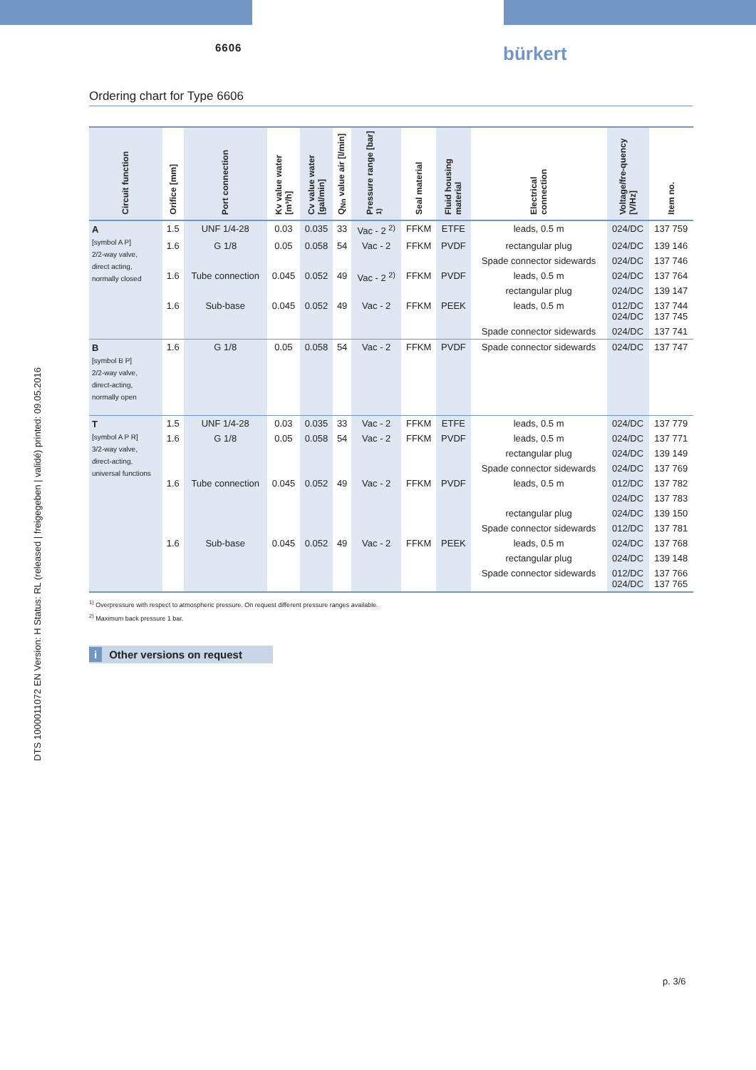6606 bürkert
Ordering chart for Type 6606
DTS 1000011072 EN Version: H Status: RL (released | freigegeben | validé) printed: 09.05.2016
| Circuit function | Orifice [mm] | Port connection | Kv value water [m³/h] | Cv value water [gal/min] | Q<sub>Nn</sub> value air [l/min] | Pressure range [bar] <sup>1)</sup> | Seal material | Fluid housing material | Electrical connection | Voltage/fre-quency [V/Hz] | Item no. |
| --- | --- | --- | --- | --- | --- | --- | --- | --- | --- | --- | --- |
| A [symbol A P] 2/2-way valve, direct acting, normally closed | 1.5 | UNF 1/4-28 | 0.03 | 0.035 | 33 | Vac - 2 <sup>2)</sup> | FFKM | ETFE | leads, 0.5 m | 024/DC | 137 759 |
| | 1.6 | G 1/8 | 0.05 | 0.058 | 54 | Vac - 2 | FFKM | PVDF | rectangular plug | 024/DC | 139 146 |
| | | | | | | | | | Spade connector sidewards | 024/DC | 137 746 |
| | 1.6 | Tube connection | 0.045 | 0.052 | 49 | Vac - 2 <sup>2)</sup> | FFKM | PVDF | leads, 0.5 m | 024/DC | 137 764 |
| | | | | | | | | | rectangular plug | 024/DC | 139 147 |
| | 1.6 | Sub-base | 0.045 | 0.052 | 49 | Vac - 2 | FFKM | PEEK | leads, 0.5 m | 012/DC 024/DC | 137 744 137 745 |
| | | | | | | | | | Spade connector sidewards | 024/DC | 137 741 |
| B [symbol B P] 2/2-way valve, direct-acting, normally open | 1.6 | G 1/8 | 0.05 | 0.058 | 54 | Vac - 2 | FFKM | PVDF | Spade connector sidewards | 024/DC | 137 747 |
| T [symbol A P R] 3/2-way valve, direct-acting, universal functions | 1.5 | UNF 1/4-28 | 0.03 | 0.035 | 33 | Vac - 2 | FFKM | ETFE | leads, 0.5 m | 024/DC | 137 779 |
| | 1.6 | G 1/8 | 0.05 | 0.058 | 54 | Vac - 2 | FFKM | PVDF | leads, 0.5 m | 024/DC | 137 771 |
| | | | | | | | | | rectangular plug | 024/DC | 139 149 |
| | | | | | | | | | Spade connector sidewards | 024/DC | 137 769 |
| | 1.6 | Tube connection | 0.045 | 0.052 | 49 | Vac - 2 | FFKM | PVDF | leads, 0.5 m | 012/DC | 137 782 |
| | | | | | | | | | | 024/DC | 137 783 |
| | | | | | | | | | rectangular plug | 024/DC | 139 150 |
| | | | | | | | | | Spade connector sidewards | 012/DC | 137 781 |
| | 1.6 | Sub-base | 0.045 | 0.052 | 49 | Vac - 2 | FFKM | PEEK | leads, 0.5 m | 024/DC | 137 768 |
| | | | | | | | | | rectangular plug | 024/DC | 139 148 |
| | | | | | | | | | Spade connector sidewards | 012/DC 024/DC | 137 766 137 765 |
<sup>1)</sup> Overpressure with respect to atmospheric pressure. On request different pressure ranges available.
<sup>2)</sup> Maximum back pressure 1 bar.
i Other versions on request
p. 3/6